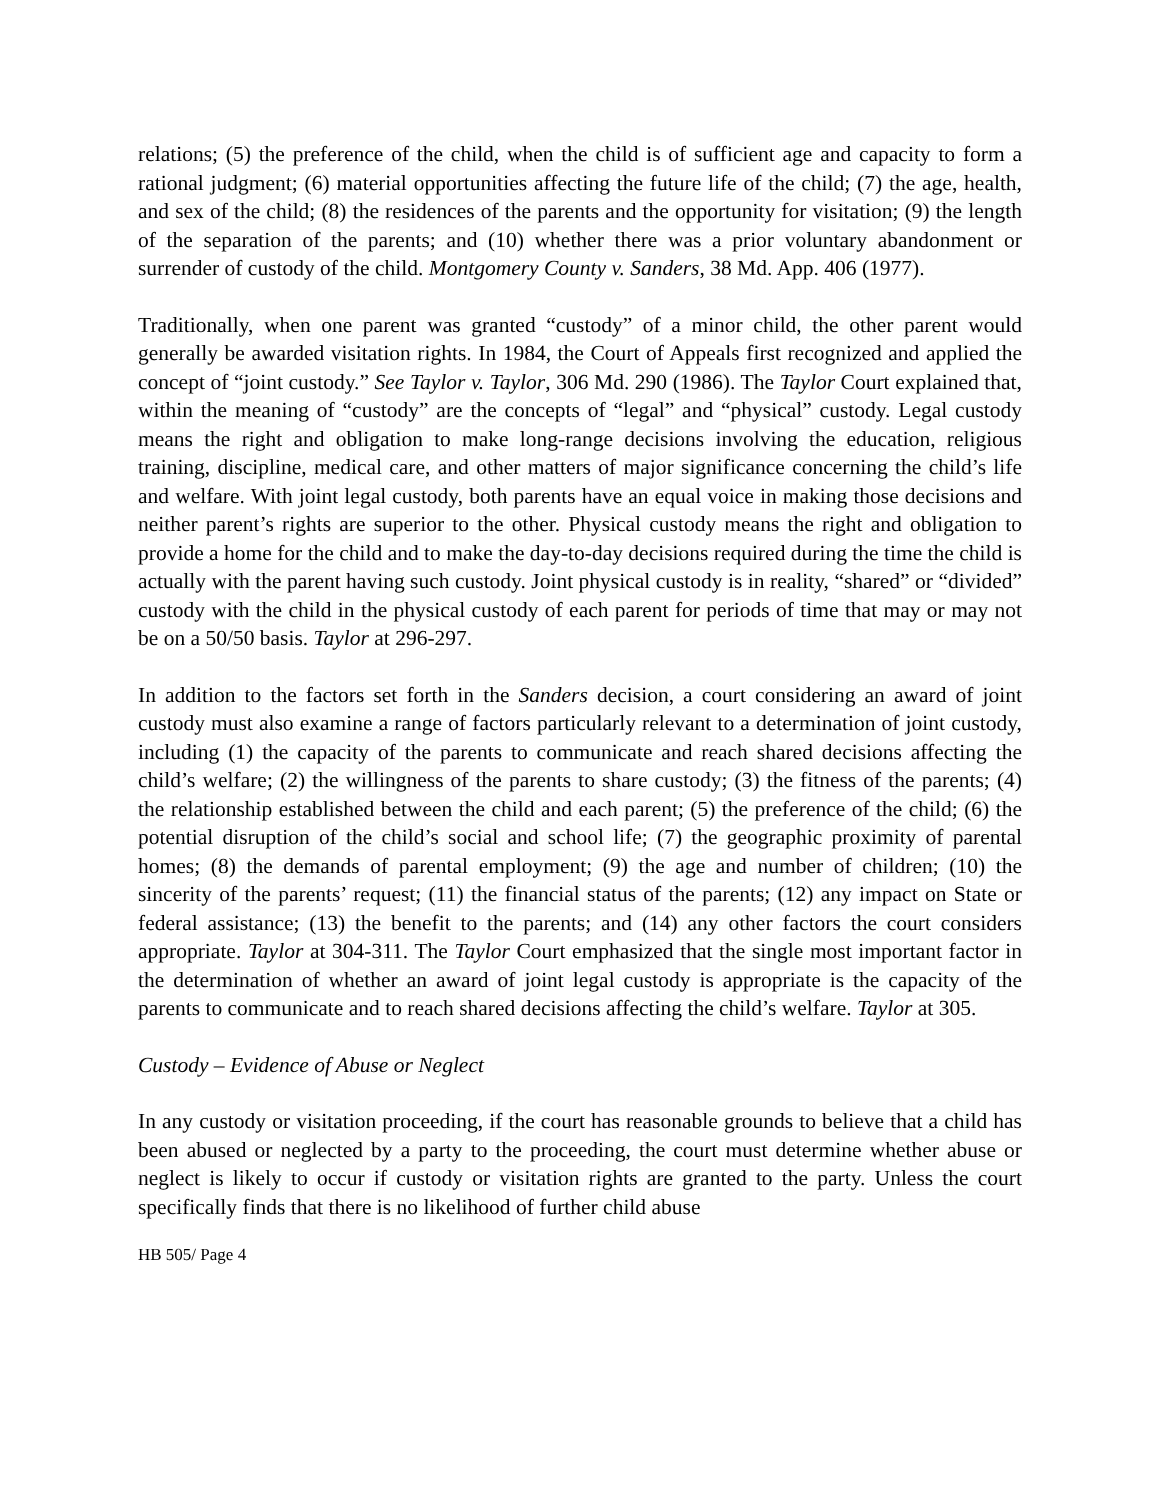relations; (5) the preference of the child, when the child is of sufficient age and capacity to form a rational judgment; (6) material opportunities affecting the future life of the child; (7) the age, health, and sex of the child; (8) the residences of the parents and the opportunity for visitation; (9) the length of the separation of the parents; and (10) whether there was a prior voluntary abandonment or surrender of custody of the child. Montgomery County v. Sanders, 38 Md. App. 406 (1977).
Traditionally, when one parent was granted “custody” of a minor child, the other parent would generally be awarded visitation rights. In 1984, the Court of Appeals first recognized and applied the concept of “joint custody.” See Taylor v. Taylor, 306 Md. 290 (1986). The Taylor Court explained that, within the meaning of “custody” are the concepts of “legal” and “physical” custody. Legal custody means the right and obligation to make long-range decisions involving the education, religious training, discipline, medical care, and other matters of major significance concerning the child’s life and welfare. With joint legal custody, both parents have an equal voice in making those decisions and neither parent’s rights are superior to the other. Physical custody means the right and obligation to provide a home for the child and to make the day-to-day decisions required during the time the child is actually with the parent having such custody. Joint physical custody is in reality, “shared” or “divided” custody with the child in the physical custody of each parent for periods of time that may or may not be on a 50/50 basis. Taylor at 296-297.
In addition to the factors set forth in the Sanders decision, a court considering an award of joint custody must also examine a range of factors particularly relevant to a determination of joint custody, including (1) the capacity of the parents to communicate and reach shared decisions affecting the child’s welfare; (2) the willingness of the parents to share custody; (3) the fitness of the parents; (4) the relationship established between the child and each parent; (5) the preference of the child; (6) the potential disruption of the child’s social and school life; (7) the geographic proximity of parental homes; (8) the demands of parental employment; (9) the age and number of children; (10) the sincerity of the parents’ request; (11) the financial status of the parents; (12) any impact on State or federal assistance; (13) the benefit to the parents; and (14) any other factors the court considers appropriate. Taylor at 304-311. The Taylor Court emphasized that the single most important factor in the determination of whether an award of joint legal custody is appropriate is the capacity of the parents to communicate and to reach shared decisions affecting the child’s welfare. Taylor at 305.
Custody – Evidence of Abuse or Neglect
In any custody or visitation proceeding, if the court has reasonable grounds to believe that a child has been abused or neglected by a party to the proceeding, the court must determine whether abuse or neglect is likely to occur if custody or visitation rights are granted to the party. Unless the court specifically finds that there is no likelihood of further child abuse
HB 505/ Page 4